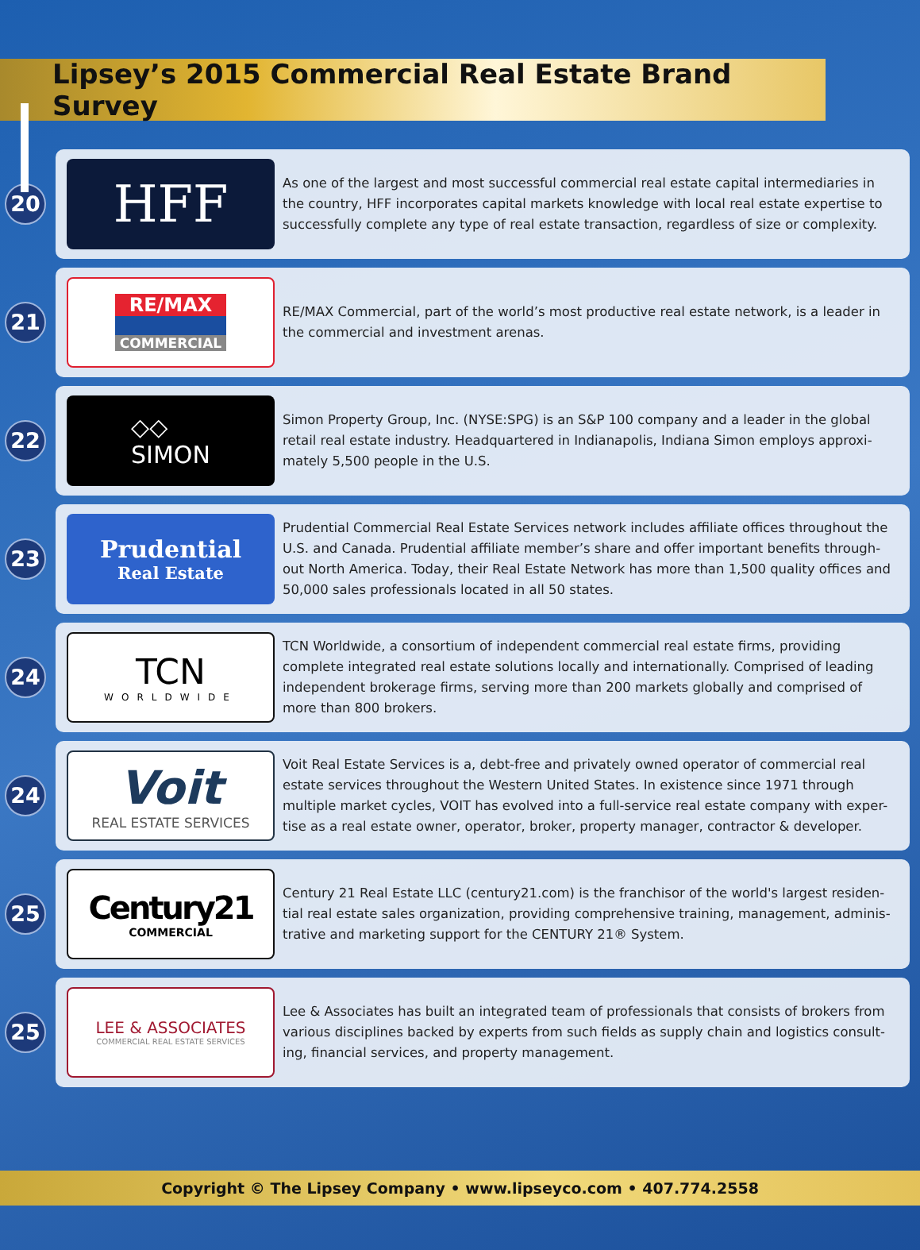Lipsey’s 2015 Commercial Real Estate Brand Survey
20
HFF
As one of the largest and most successful commercial real estate capital intermediaries in the country, HFF incorporates capital markets knowledge with local real estate expertise to successfully complete any type of real estate transaction, regardless of size or complexity.
21
RE/MAX
COMMERCIAL
RE/MAX Commercial, part of the world’s most productive real estate network, is a leader in the commercial and investment arenas.
22
◇◇
SIMON
Simon Property Group, Inc. (NYSE:SPG) is an S&P 100 company and a leader in the global retail real estate industry. Headquartered in Indianapolis, Indiana Simon employs approxi-mately 5,500 people in the U.S.
23
Prudential
Real Estate
Prudential Commercial Real Estate Services network includes affiliate offices throughout the U.S. and Canada. Prudential affiliate member’s share and offer important benefits through-out North America. Today, their Real Estate Network has more than 1,500 quality offices and 50,000 sales professionals located in all 50 states.
24
TCN
WORLDWIDE
TCN Worldwide, a consortium of independent commercial real estate firms, providing complete integrated real estate solutions locally and internationally. Comprised of leading independent brokerage firms, serving more than 200 markets globally and comprised of more than 800 brokers.
24
Voit
REAL ESTATE SERVICES
Voit Real Estate Services is a, debt-free and privately owned operator of commercial real estate services throughout the Western United States. In existence since 1971 through multiple market cycles, VOIT has evolved into a full-service real estate company with exper-tise as a real estate owner, operator, broker, property manager, contractor & developer.
25
Century21
COMMERCIAL
Century 21 Real Estate LLC (century21.com) is the franchisor of the world's largest residen-tial real estate sales organization, providing comprehensive training, management, adminis-trative and marketing support for the CENTURY 21® System.
25
LEE & ASSOCIATES
COMMERCIAL REAL ESTATE SERVICES
Lee & Associates has built an integrated team of professionals that consists of brokers from various disciplines backed by experts from such fields as supply chain and logistics consult-ing, financial services, and property management.
Copyright © The Lipsey Company • www.lipseyco.com • 407.774.2558